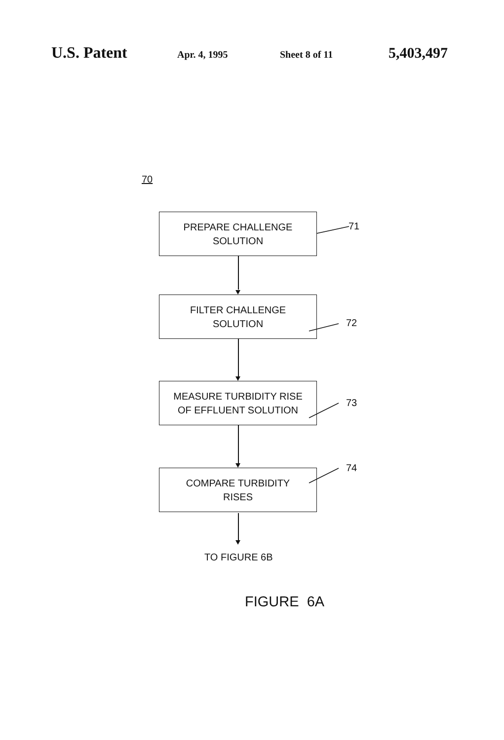U.S. Patent Apr. 4, 1995 Sheet 8 of 11 5,403,497
70
PREPARE CHALLENGE
SOLUTION
71
FILTER CHALLENGE
SOLUTION
72
MEASURE TURBIDITY RISE
OF EFFLUENT SOLUTION
73
COMPARE TURBIDITY
RISES
74
TO FIGURE 6B
FIGURE 6A